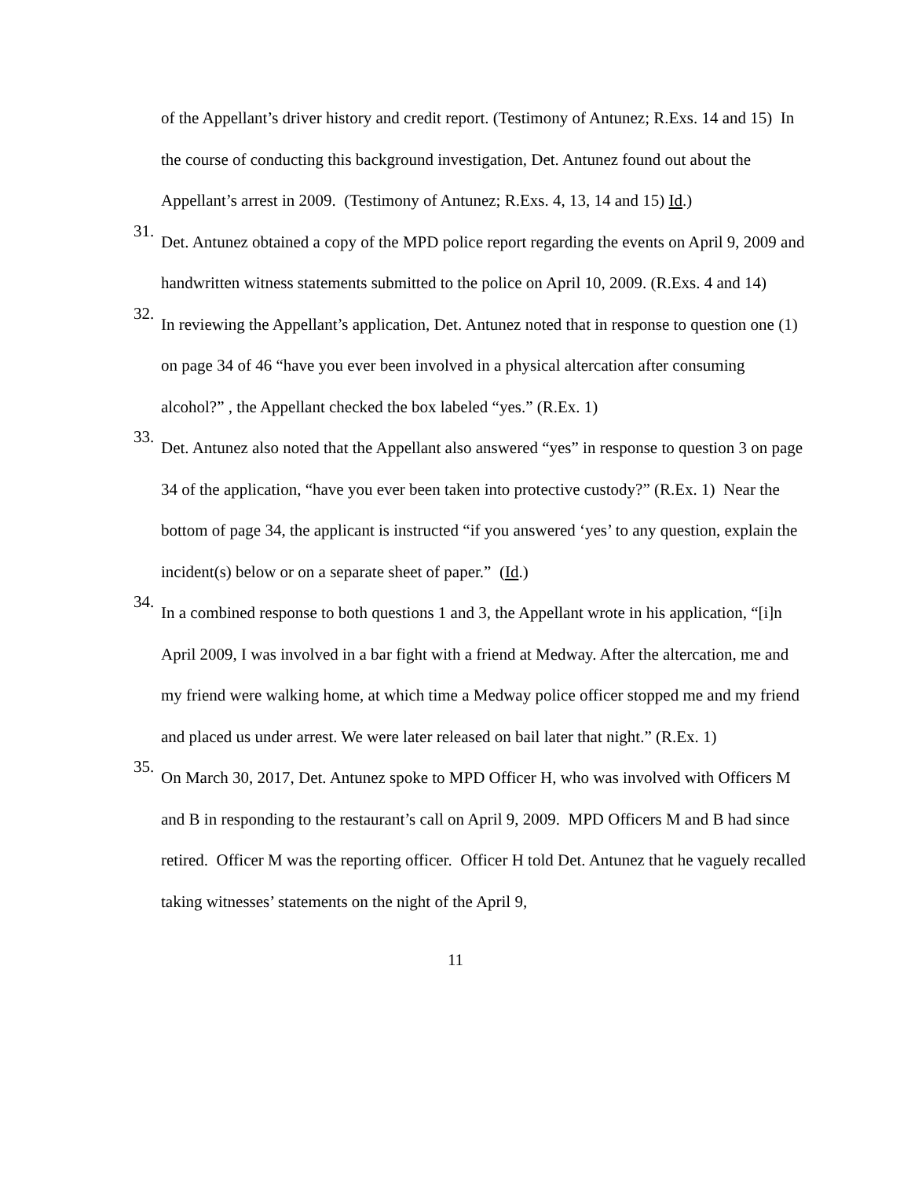of the Appellant’s driver history and credit report. (Testimony of Antunez; R.Exs. 14 and 15) In the course of conducting this background investigation, Det. Antunez found out about the Appellant’s arrest in 2009. (Testimony of Antunez; R.Exs. 4, 13, 14 and 15) Id.)
31.
Det. Antunez obtained a copy of the MPD police report regarding the events on April 9, 2009 and handwritten witness statements submitted to the police on April 10, 2009. (R.Exs. 4 and 14)
32.
In reviewing the Appellant’s application, Det. Antunez noted that in response to question one (1) on page 34 of 46 “have you ever been involved in a physical altercation after consuming alcohol?” , the Appellant checked the box labeled “yes.” (R.Ex. 1)
33.
Det. Antunez also noted that the Appellant also answered “yes” in response to question 3 on page 34 of the application, “have you ever been taken into protective custody?” (R.Ex. 1) Near the bottom of page 34, the applicant is instructed “if you answered ‘yes’ to any question, explain the incident(s) below or on a separate sheet of paper.” (Id.)
34.
In a combined response to both questions 1 and 3, the Appellant wrote in his application, “[i]n April 2009, I was involved in a bar fight with a friend at Medway. After the altercation, me and my friend were walking home, at which time a Medway police officer stopped me and my friend and placed us under arrest. We were later released on bail later that night.” (R.Ex. 1)
35.
On March 30, 2017, Det. Antunez spoke to MPD Officer H, who was involved with Officers M and B in responding to the restaurant’s call on April 9, 2009. MPD Officers M and B had since retired. Officer M was the reporting officer. Officer H told Det. Antunez that he vaguely recalled taking witnesses’ statements on the night of the April 9,
11